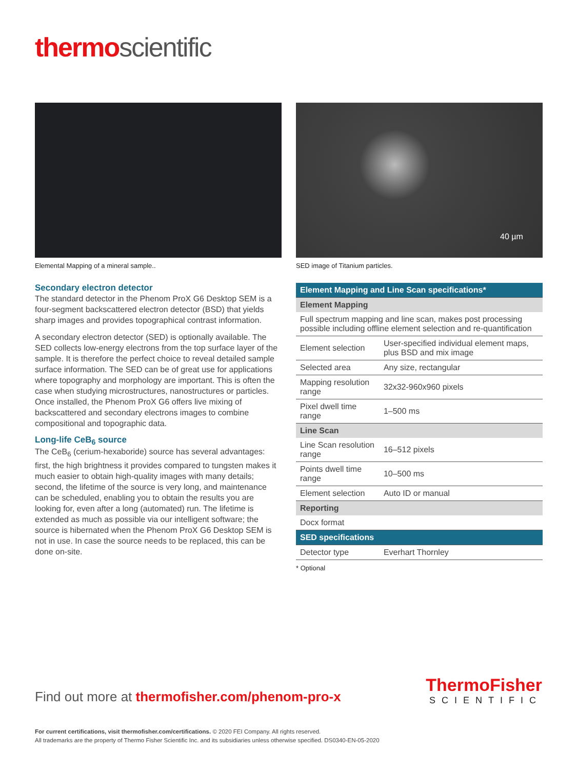thermo scientific
Elemental Mapping of a mineral sample..
Secondary electron detector
The standard detector in the Phenom ProX G6 Desktop SEM is a four-segment backscattered electron detector (BSD) that yields sharp images and provides topographical contrast information.
A secondary electron detector (SED) is optionally available. The SED collects low-energy electrons from the top surface layer of the sample. It is therefore the perfect choice to reveal detailed sample surface information. The SED can be of great use for applications where topography and morphology are important. This is often the case when studying microstructures, nanostructures or particles. Once installed, the Phenom ProX G6 offers live mixing of backscattered and secondary electrons images to combine compositional and topographic data.
Long-life CeB<sub>6</sub> source
The CeB<sub>6</sub> (cerium-hexaboride) source has several advantages: first, the high brightness it provides compared to tungsten makes it much easier to obtain high-quality images with many details; second, the lifetime of the source is very long, and maintenance can be scheduled, enabling you to obtain the results you are looking for, even after a long (automated) run. The lifetime is extended as much as possible via our intelligent software; the source is hibernated when the Phenom ProX G6 Desktop SEM is not in use. In case the source needs to be replaced, this can be done on-site.
40 µm
SED image of Titanium particles.
| Element Mapping and Line Scan specifications* | |
| --- | --- |
| Element Mapping | |
| Full spectrum mapping and line scan, makes post processing possible including offline element selection and re-quantification | |
| Element selection | User-specified individual element maps, plus BSD and mix image |
| Selected area | Any size, rectangular |
| Mapping resolution range | 32x32-960x960 pixels |
| Pixel dwell time range | 1–500 ms |
| Line Scan | |
| Line Scan resolution range | 16–512 pixels |
| Points dwell time range | 10–500 ms |
| Element selection | Auto ID or manual |
| Reporting | |
| Docx format | |
| SED specifications | |
| Detector type | Everhart Thornley |
* Optional
Find out more at thermofisher.com/phenom-pro-x
ThermoFisher
SCIENTIFIC
For current certifications, visit thermofisher.com/certifications. © 2020 FEI Company. All rights reserved.
All trademarks are the property of Thermo Fisher Scientific Inc. and its subsidiaries unless otherwise specified. DS0340-EN-05-2020